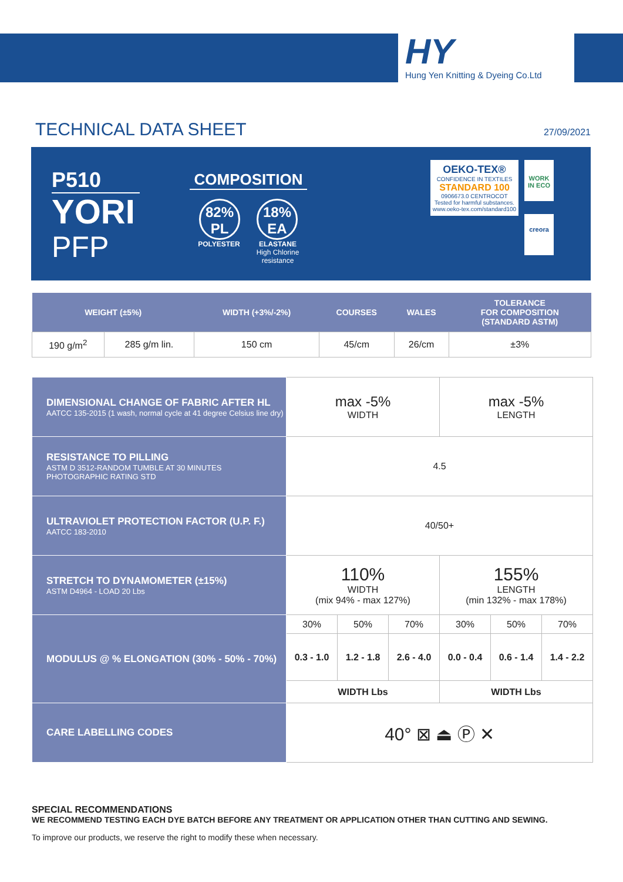HY
Hung Yen Knitting & Dyeing Co.Ltd
TECHNICAL DATA SHEET
27/09/2021
P510
YORI
PFP
COMPOSITION
82%
PL 18%
EA
POLYESTER ELASTANE
High Chlorine resistance
OEKO-TEX®
CONFIDENCE IN TEXTILES
STANDARD 100
0906673.0 CENTROCOT
Tested for harmful substances.
www.oeko-tex.com/standard100
WORK
IN ECO
creora
| WEIGHT (±5%) | | WIDTH (+3%/-2%) | COURSES | WALES | TOLERANCE FOR COMPOSITION (STANDARD ASTM) |
| --- | --- | --- | --- | --- | --- |
| 190 g/m<sup>2</sup> | 285 g/m lin. | 150 cm | 45/cm | 26/cm | ±3% |
| DIMENSIONAL CHANGE OF FABRIC AFTER HL AATCC 135-2015 (1 wash, normal cycle at 41 degree Celsius line dry) | max -5% WIDTH | | | max -5% LENGTH | | |
| RESISTANCE TO PILLING ASTM D 3512-RANDOM TUMBLE AT 30 MINUTES PHOTOGRAPHIC RATING STD | 4.5 | | | | | |
| ULTRAVIOLET PROTECTION FACTOR (U.P. F.) AATCC 183-2010 | 40/50+ | | | | | |
| STRETCH TO DYNAMOMETER (±15%) ASTM D4964 - LOAD 20 Lbs | 110% WIDTH (mix 94% - max 127%) | | | 155% LENGTH (min 132% - max 178%) | | |
| MODULUS @ % ELONGATION (30% - 50% - 70%) | 30% | 50% | 70% | 30% | 50% | 70% |
| | 0.3 - 1.0 | 1.2 - 1.8 | 2.6 - 4.0 | 0.0 - 0.4 | 0.6 - 1.4 | 1.4 - 2.2 |
| | WIDTH Lbs | | | WIDTH Lbs | | |
| CARE LABELLING CODES | 40° ⊠ ⏏ Ⓟ ✕ | | | | | |
SPECIAL RECOMMENDATIONS
WE RECOMMEND TESTING EACH DYE BATCH BEFORE ANY TREATMENT OR APPLICATION OTHER THAN CUTTING AND SEWING.
To improve our products, we reserve the right to modify these when necessary.